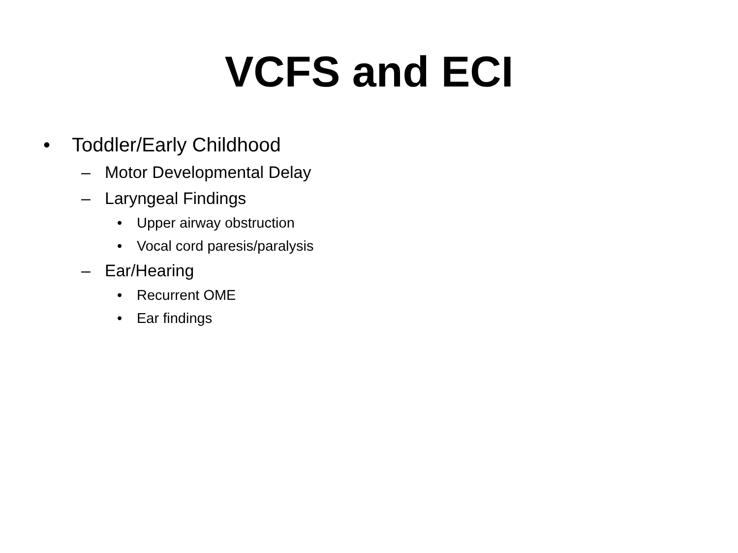VCFS and ECI
• Toddler/Early Childhood
– Motor Developmental Delay
– Laryngeal Findings
• Upper airway obstruction
• Vocal cord paresis/paralysis
– Ear/Hearing
• Recurrent OME
• Ear findings